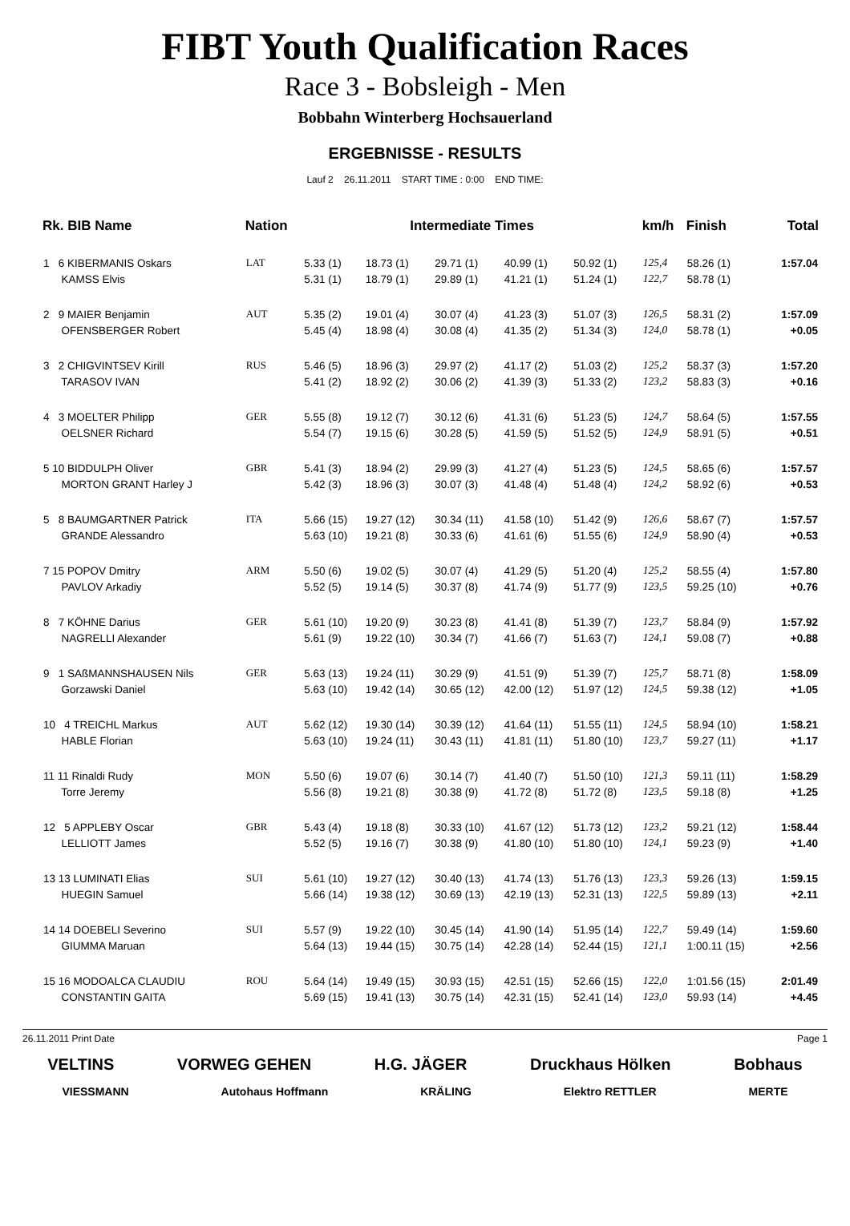FIBT Youth Qualification Races
Race 3 - Bobsleigh - Men
Bobbahn Winterberg Hochsauerland
ERGEBNISSE - RESULTS
Lauf 2 26.11.2011 START TIME : 0:00 END TIME:
| Rk. BIB Name | Nation | Intermediate Times | | | | | km/h | Finish | Total |
| --- | --- | --- | --- | --- | --- | --- | --- | --- | --- |
| 1 6 KIBERMANIS Oskars | LAT | 5.33 (1) | 18.73 (1) | 29.71 (1) | 40.99 (1) | 50.92 (1) | 125,4 | 58.26 (1) | 1:57.04 |
| KAMSS Elvis | | 5.31 (1) | 18.79 (1) | 29.89 (1) | 41.21 (1) | 51.24 (1) | 122,7 | 58.78 (1) | |
| 2 9 MAIER Benjamin | AUT | 5.35 (2) | 19.01 (4) | 30.07 (4) | 41.23 (3) | 51.07 (3) | 126,5 | 58.31 (2) | 1:57.09 |
| OFENSBERGER Robert | | 5.45 (4) | 18.98 (4) | 30.08 (4) | 41.35 (2) | 51.34 (3) | 124,0 | 58.78 (1) | +0.05 |
| 3 2 CHIGVINTSEV Kirill | RUS | 5.46 (5) | 18.96 (3) | 29.97 (2) | 41.17 (2) | 51.03 (2) | 125,2 | 58.37 (3) | 1:57.20 |
| TARASOV IVAN | | 5.41 (2) | 18.92 (2) | 30.06 (2) | 41.39 (3) | 51.33 (2) | 123,2 | 58.83 (3) | +0.16 |
| 4 3 MOELTER Philipp | GER | 5.55 (8) | 19.12 (7) | 30.12 (6) | 41.31 (6) | 51.23 (5) | 124,7 | 58.64 (5) | 1:57.55 |
| OELSNER Richard | | 5.54 (7) | 19.15 (6) | 30.28 (5) | 41.59 (5) | 51.52 (5) | 124,9 | 58.91 (5) | +0.51 |
| 5 10 BIDDULPH Oliver | GBR | 5.41 (3) | 18.94 (2) | 29.99 (3) | 41.27 (4) | 51.23 (5) | 124,5 | 58.65 (6) | 1:57.57 |
| MORTON GRANT Harley J | | 5.42 (3) | 18.96 (3) | 30.07 (3) | 41.48 (4) | 51.48 (4) | 124,2 | 58.92 (6) | +0.53 |
| 5 8 BAUMGARTNER Patrick | ITA | 5.66 (15) | 19.27 (12) | 30.34 (11) | 41.58 (10) | 51.42 (9) | 126,6 | 58.67 (7) | 1:57.57 |
| GRANDE Alessandro | | 5.63 (10) | 19.21 (8) | 30.33 (6) | 41.61 (6) | 51.55 (6) | 124,9 | 58.90 (4) | +0.53 |
| 7 15 POPOV Dmitry | ARM | 5.50 (6) | 19.02 (5) | 30.07 (4) | 41.29 (5) | 51.20 (4) | 125,2 | 58.55 (4) | 1:57.80 |
| PAVLOV Arkadiy | | 5.52 (5) | 19.14 (5) | 30.37 (8) | 41.74 (9) | 51.77 (9) | 123,5 | 59.25 (10) | +0.76 |
| 8 7 KÖHNE Darius | GER | 5.61 (10) | 19.20 (9) | 30.23 (8) | 41.41 (8) | 51.39 (7) | 123,7 | 58.84 (9) | 1:57.92 |
| NAGRELLI Alexander | | 5.61 (9) | 19.22 (10) | 30.34 (7) | 41.66 (7) | 51.63 (7) | 124,1 | 59.08 (7) | +0.88 |
| 9 1 SAßMANNSHAUSEN Nils | GER | 5.63 (13) | 19.24 (11) | 30.29 (9) | 41.51 (9) | 51.39 (7) | 125,7 | 58.71 (8) | 1:58.09 |
| Gorzawski Daniel | | 5.63 (10) | 19.42 (14) | 30.65 (12) | 42.00 (12) | 51.97 (12) | 124,5 | 59.38 (12) | +1.05 |
| 10 4 TREICHL Markus | AUT | 5.62 (12) | 19.30 (14) | 30.39 (12) | 41.64 (11) | 51.55 (11) | 124,5 | 58.94 (10) | 1:58.21 |
| HABLE Florian | | 5.63 (10) | 19.24 (11) | 30.43 (11) | 41.81 (11) | 51.80 (10) | 123,7 | 59.27 (11) | +1.17 |
| 11 11 Rinaldi Rudy | MON | 5.50 (6) | 19.07 (6) | 30.14 (7) | 41.40 (7) | 51.50 (10) | 121,3 | 59.11 (11) | 1:58.29 |
| Torre Jeremy | | 5.56 (8) | 19.21 (8) | 30.38 (9) | 41.72 (8) | 51.72 (8) | 123,5 | 59.18 (8) | +1.25 |
| 12 5 APPLEBY Oscar | GBR | 5.43 (4) | 19.18 (8) | 30.33 (10) | 41.67 (12) | 51.73 (12) | 123,2 | 59.21 (12) | 1:58.44 |
| LELLIOTT James | | 5.52 (5) | 19.16 (7) | 30.38 (9) | 41.80 (10) | 51.80 (10) | 124,1 | 59.23 (9) | +1.40 |
| 13 13 LUMINATI Elias | SUI | 5.61 (10) | 19.27 (12) | 30.40 (13) | 41.74 (13) | 51.76 (13) | 123,3 | 59.26 (13) | 1:59.15 |
| HUEGIN Samuel | | 5.66 (14) | 19.38 (12) | 30.69 (13) | 42.19 (13) | 52.31 (13) | 122,5 | 59.89 (13) | +2.11 |
| 14 14 DOEBELI Severino | SUI | 5.57 (9) | 19.22 (10) | 30.45 (14) | 41.90 (14) | 51.95 (14) | 122,7 | 59.49 (14) | 1:59.60 |
| GIUMMA Maruan | | 5.64 (13) | 19.44 (15) | 30.75 (14) | 42.28 (14) | 52.44 (15) | 121,1 | 1:00.11 (15) | +2.56 |
| 15 16 MODOALCA CLAUDIU | ROU | 5.64 (14) | 19.49 (15) | 30.93 (15) | 42.51 (15) | 52.66 (15) | 122,0 | 1:01.56 (15) | 2:01.49 |
| CONSTANTIN GAITA | | 5.69 (15) | 19.41 (13) | 30.75 (14) | 42.31 (15) | 52.41 (14) | 123,0 | 59.93 (14) | +4.45 |
26.11.2011 Print Date Page 1
VELTINS VORWEG GEHEN H.G. JÄGER Druckhaus Hölken Bobhaus
VIESSMANN Autohaus Hoffmann KRÄLING Elektro RETTLER MERTE